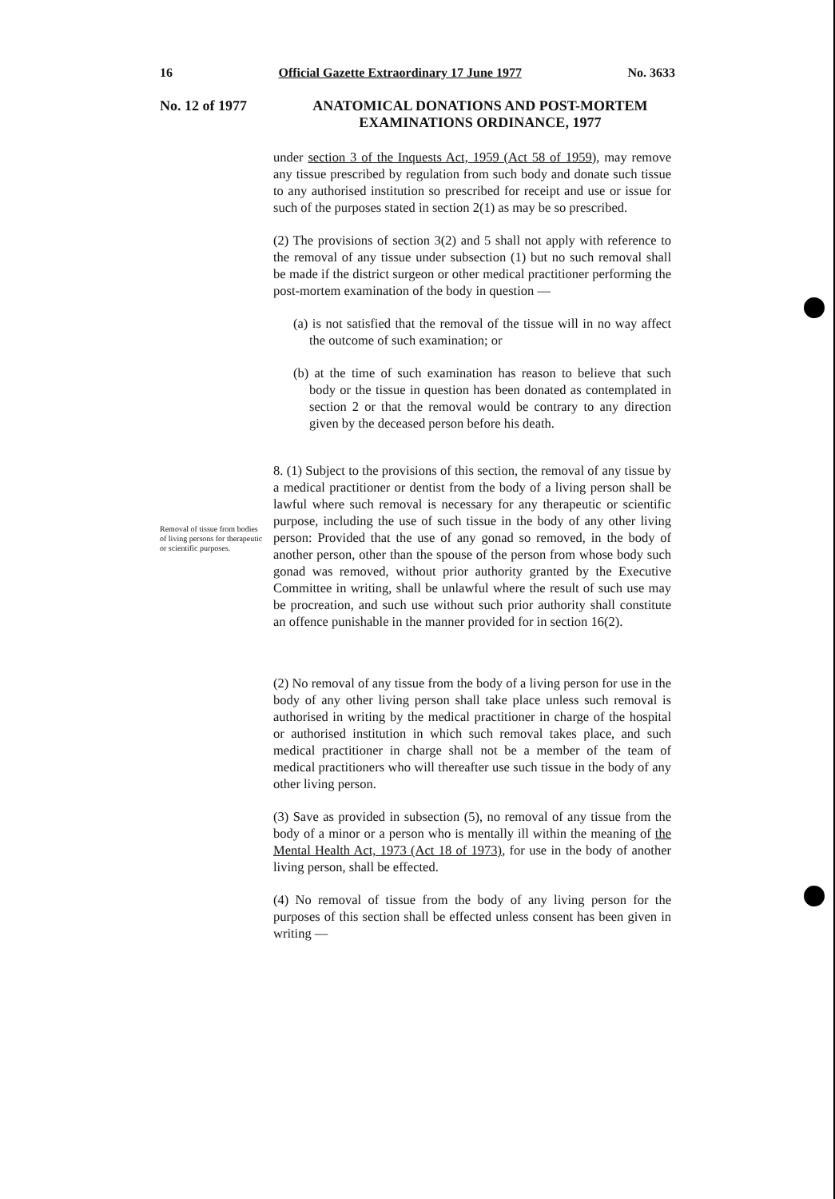16 Official Gazette Extraordinary 17 June 1977 No. 3633
No. 12 of 1977
ANATOMICAL DONATIONS AND POST-MORTEM EXAMINATIONS ORDINANCE, 1977
Removal of tissue from bodies of living persons for therapeutic or scientific purposes.
under section 3 of the Inquests Act, 1959 (Act 58 of 1959), may remove any tissue prescribed by regulation from such body and donate such tissue to any authorised institution so prescribed for receipt and use or issue for such of the purposes stated in section 2(1) as may be so prescribed.
(2) The provisions of section 3(2) and 5 shall not apply with reference to the removal of any tissue under subsection (1) but no such removal shall be made if the district surgeon or other medical practitioner performing the post-mortem examination of the body in question —
(a) is not satisfied that the removal of the tissue will in no way affect the outcome of such examination; or
(b) at the time of such examination has reason to believe that such body or the tissue in question has been donated as contemplated in section 2 or that the removal would be contrary to any direction given by the deceased person before his death.
8. (1) Subject to the provisions of this section, the removal of any tissue by a medical practitioner or dentist from the body of a living person shall be lawful where such removal is necessary for any therapeutic or scientific purpose, including the use of such tissue in the body of any other living person: Provided that the use of any gonad so removed, in the body of another person, other than the spouse of the person from whose body such gonad was removed, without prior authority granted by the Executive Committee in writing, shall be unlawful where the result of such use may be procreation, and such use without such prior authority shall constitute an offence punishable in the manner provided for in section 16(2).
(2) No removal of any tissue from the body of a living person for use in the body of any other living person shall take place unless such removal is authorised in writing by the medical practitioner in charge of the hospital or authorised institution in which such removal takes place, and such medical practitioner in charge shall not be a member of the team of medical practitioners who will thereafter use such tissue in the body of any other living person.
(3) Save as provided in subsection (5), no removal of any tissue from the body of a minor or a person who is mentally ill within the meaning of the Mental Health Act, 1973 (Act 18 of 1973), for use in the body of another living person, shall be effected.
(4) No removal of tissue from the body of any living person for the purposes of this section shall be effected unless consent has been given in writing —